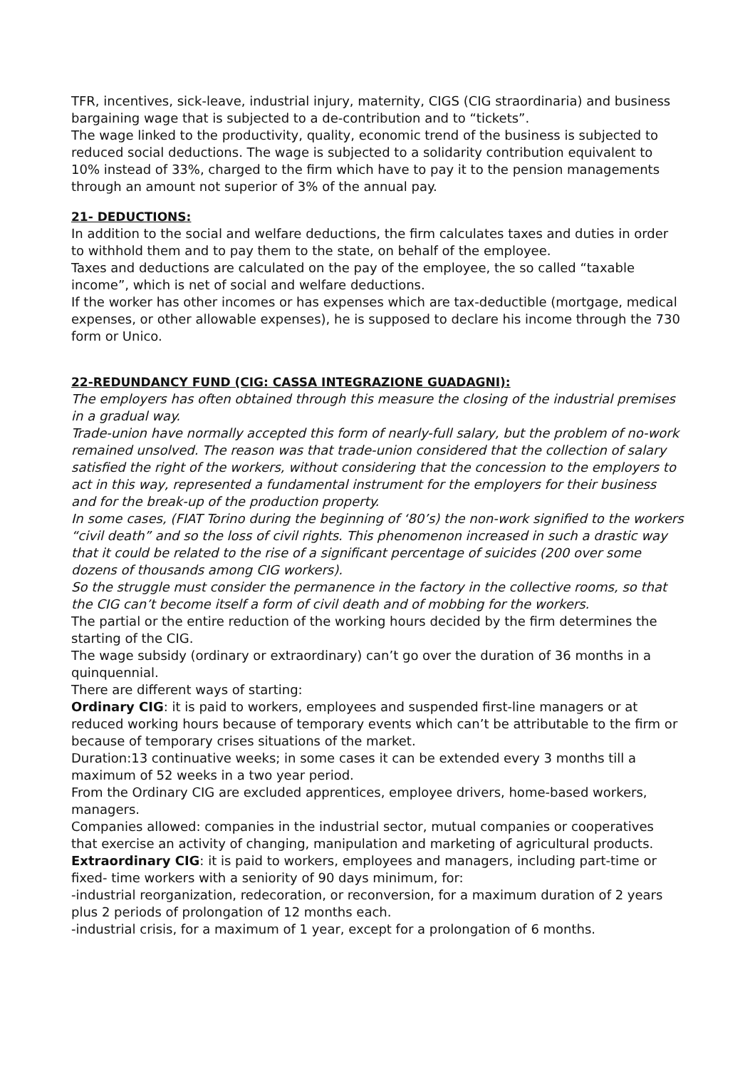TFR, incentives, sick-leave, industrial injury, maternity, CIGS (CIG straordinaria) and business bargaining wage that is subjected to a de-contribution and to “tickets”.
The wage linked to the productivity, quality, economic trend of the business is subjected to reduced social deductions. The wage is subjected to a solidarity contribution equivalent to 10% instead of 33%, charged to the firm which have to pay it to the pension managements through an amount not superior of 3% of the annual pay.
21- DEDUCTIONS:
In addition to the social and welfare deductions, the firm calculates taxes and duties in order to withhold them and to pay them to the state, on behalf of the employee.
Taxes and deductions are calculated on the pay of the employee, the so called “taxable income”, which is net of social and welfare deductions.
If the worker has other incomes or has expenses which are tax-deductible (mortgage, medical expenses, or other allowable expenses), he is supposed to declare his income through the 730 form or Unico.
22-REDUNDANCY FUND (CIG: CASSA INTEGRAZIONE GUADAGNI):
The employers has often obtained through this measure the closing of the industrial premises in a gradual way.
Trade-union have normally accepted this form of nearly-full salary, but the problem of no-work remained unsolved. The reason was that trade-union considered that the collection of salary satisfied the right of the workers, without considering that the concession to the employers to act in this way, represented a fundamental instrument for the employers for their business and for the break-up of the production property.
In some cases, (FIAT Torino during the beginning of ‘80’s) the non-work signified to the workers “civil death” and so the loss of civil rights. This phenomenon increased in such a drastic way that it could be related to the rise of a significant percentage of suicides (200 over some dozens of thousands among CIG workers).
So the struggle must consider the permanence in the factory in the collective rooms, so that the CIG can’t become itself a form of civil death and of mobbing for the workers.
The partial or the entire reduction of the working hours decided by the firm determines the starting of the CIG.
The wage subsidy (ordinary or extraordinary) can’t go over the duration of 36 months in a quinquennial.
There are different ways of starting:
Ordinary CIG: it is paid to workers, employees and suspended first-line managers or at reduced working hours because of temporary events which can’t be attributable to the firm or because of temporary crises situations of the market.
Duration:13 continuative weeks; in some cases it can be extended every 3 months till a maximum of 52 weeks in a two year period.
From the Ordinary CIG are excluded apprentices, employee drivers, home-based workers, managers.
Companies allowed: companies in the industrial sector, mutual companies or cooperatives that exercise an activity of changing, manipulation and marketing of agricultural products.
Extraordinary CIG: it is paid to workers, employees and managers, including part-time or fixed- time workers with a seniority of 90 days minimum, for:
-industrial reorganization, redecoration, or reconversion, for a maximum duration of 2 years plus 2 periods of prolongation of 12 months each.
-industrial crisis, for a maximum of 1 year, except for a prolongation of 6 months.